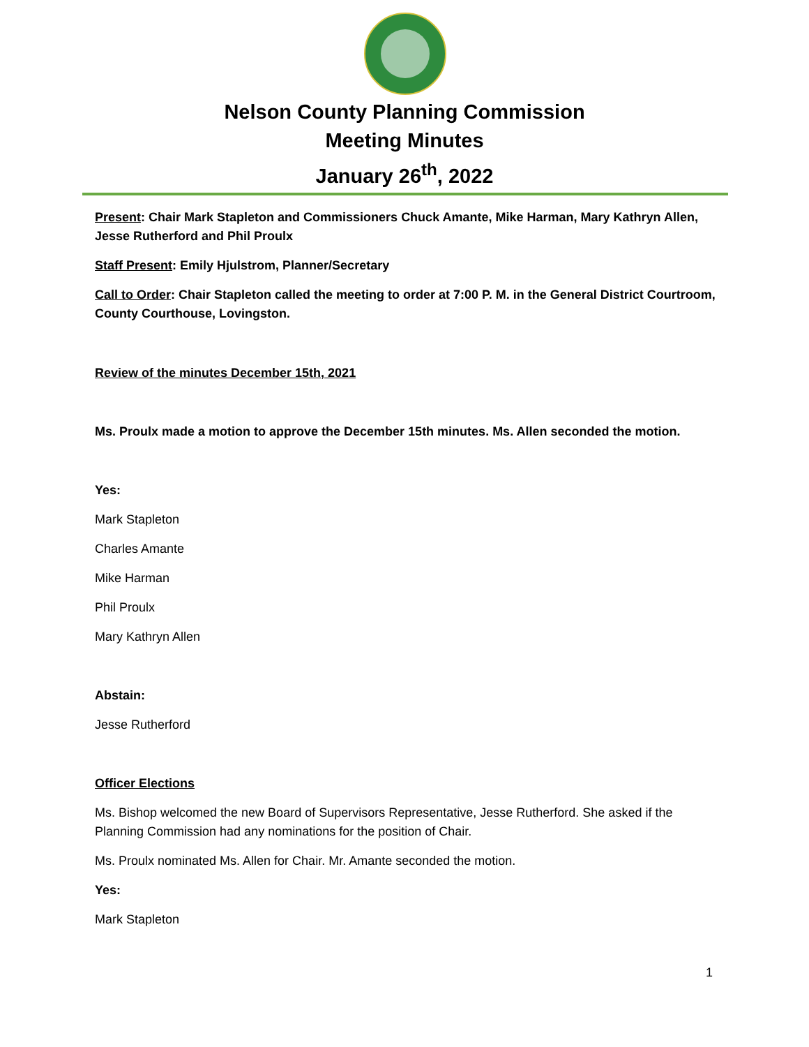Nelson County Planning Commission
Meeting Minutes
January 26<sup>th</sup>, 2022
Present: Chair Mark Stapleton and Commissioners Chuck Amante, Mike Harman, Mary Kathryn Allen, Jesse Rutherford and Phil Proulx
Staff Present: Emily Hjulstrom, Planner/Secretary
Call to Order: Chair Stapleton called the meeting to order at 7:00 P. M. in the General District Courtroom, County Courthouse, Lovingston.
Review of the minutes December 15th, 2021
Ms. Proulx made a motion to approve the December 15th minutes. Ms. Allen seconded the motion.
Yes:
Mark Stapleton
Charles Amante
Mike Harman
Phil Proulx
Mary Kathryn Allen
Abstain:
Jesse Rutherford
Officer Elections
Ms. Bishop welcomed the new Board of Supervisors Representative, Jesse Rutherford. She asked if the Planning Commission had any nominations for the position of Chair.
Ms. Proulx nominated Ms. Allen for Chair. Mr. Amante seconded the motion.
Yes:
Mark Stapleton
1